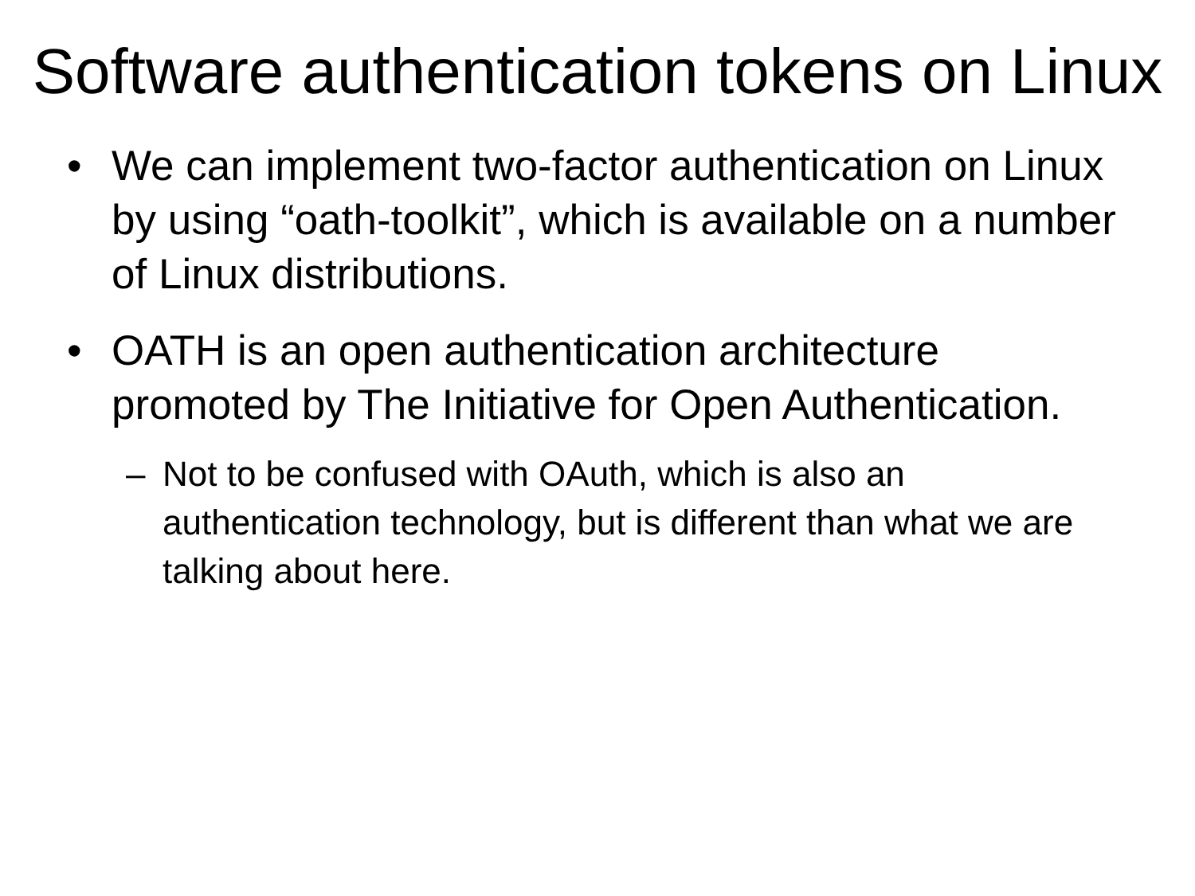Software authentication tokens on Linux
• We can implement two-factor authentication on Linux by using “oath-toolkit”, which is available on a number of Linux distributions.
• OATH is an open authentication architecture promoted by The Initiative for Open Authentication.
– Not to be confused with OAuth, which is also an authentication technology, but is different than what we are talking about here.